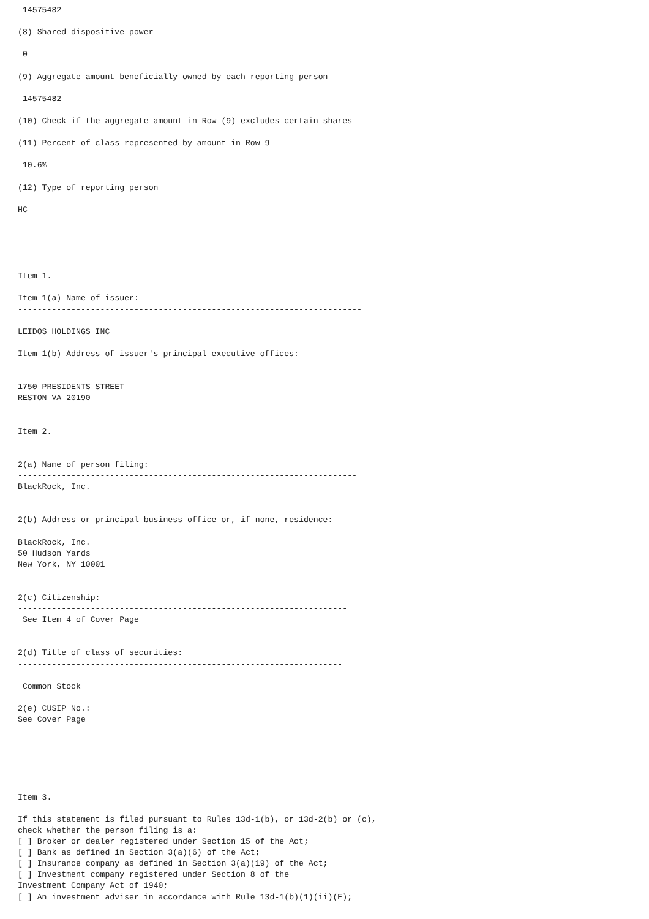14575482

(8) Shared dispositive power

 0

(9) Aggregate amount beneficially owned by each reporting person

 14575482

(10) Check if the aggregate amount in Row (9) excludes certain shares

(11) Percent of class represented by amount in Row 9

 10.6%

(12) Type of reporting person

HC





Item 1.

Item 1(a) Name of issuer:
-----------------------------------------------------------------------

LEIDOS HOLDINGS INC

Item 1(b) Address of issuer's principal executive offices:
-----------------------------------------------------------------------

1750 PRESIDENTS STREET
RESTON VA 20190


Item 2.


2(a) Name of person filing:
----------------------------------------------------------------------
BlackRock, Inc.


2(b) Address or principal business office or, if none, residence:
-----------------------------------------------------------------------
BlackRock, Inc.
50 Hudson Yards
New York, NY 10001


2(c) Citizenship:
--------------------------------------------------------------------
 See Item 4 of Cover Page


2(d) Title of class of securities:
-------------------------------------------------------------------

 Common Stock

2(e) CUSIP No.:
See Cover Page






Item 3.

If this statement is filed pursuant to Rules 13d-1(b), or 13d-2(b) or (c),
check whether the person filing is a:
[ ] Broker or dealer registered under Section 15 of the Act;
[ ] Bank as defined in Section 3(a)(6) of the Act;
[ ] Insurance company as defined in Section 3(a)(19) of the Act;
[ ] Investment company registered under Section 8 of the
Investment Company Act of 1940;
[ ] An investment adviser in accordance with Rule 13d-1(b)(1)(ii)(E);